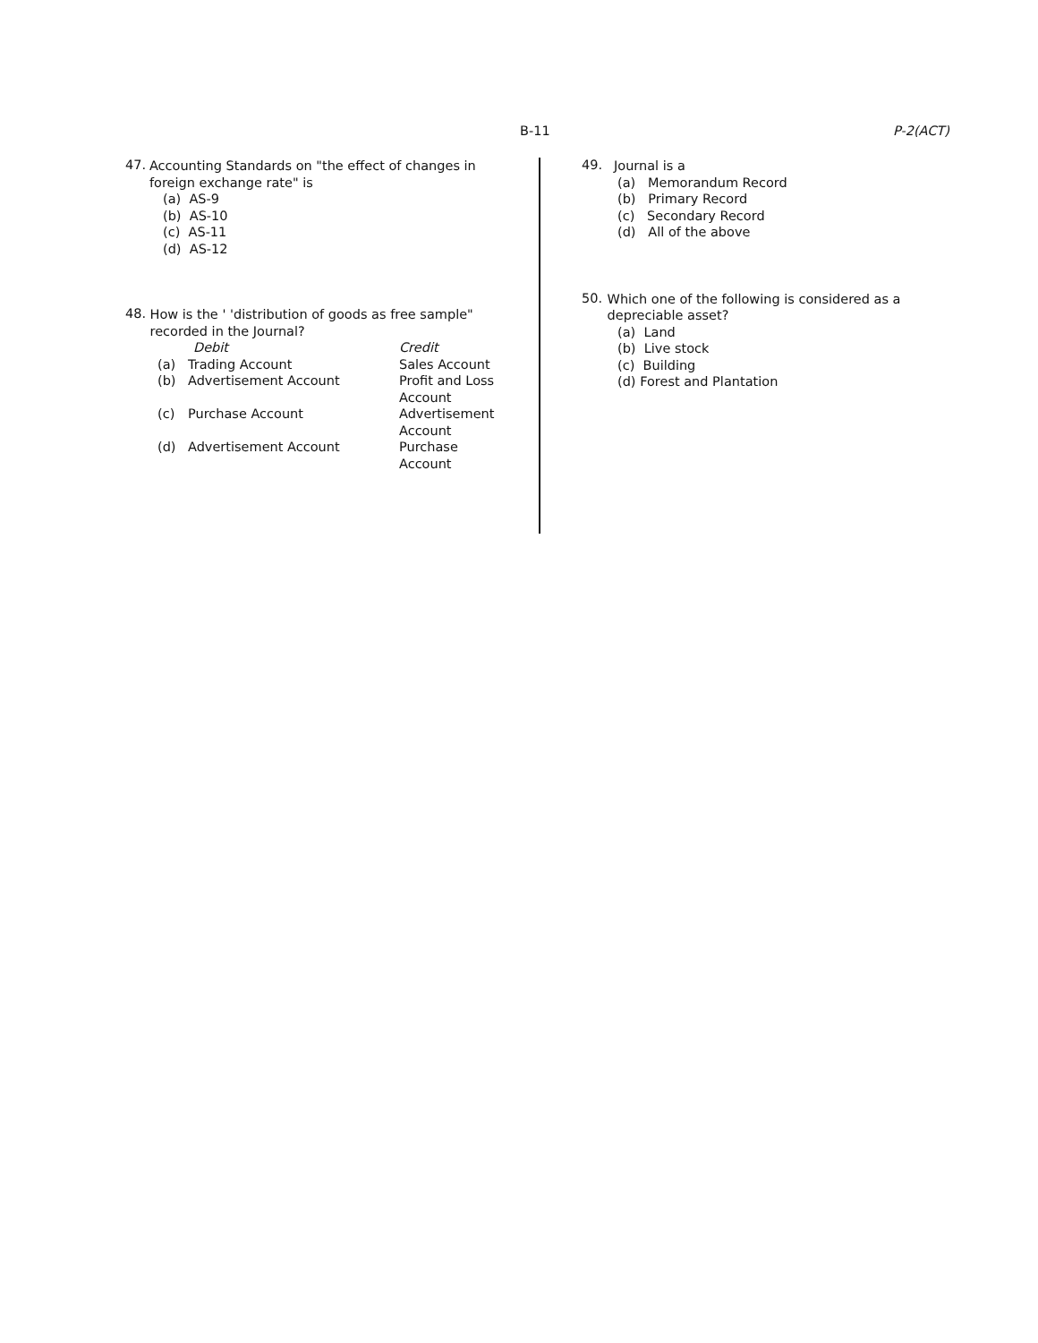B-11 P-2(ACT)
47.
Accounting Standards on "the effect of changes in foreign exchange rate" is
(a) AS-9
(b) AS-10
(c) AS-11
(d) AS-12
48.
How is the ' 'distribution of goods as free sample" recorded in the Journal?
| | Debit | Credit |
| --- | --- | --- |
| (a) | Trading Account | Sales Account |
| (b) | Advertisement Account | Profit and Loss Account |
| (c) | Purchase Account | Advertisement Account |
| (d) | Advertisement Account | Purchase Account |
49.
Journal is a
(a) Memorandum Record
(b) Primary Record
(c) Secondary Record
(d) All of the above
50.
Which one of the following is considered as a depreciable asset?
(a) Land
(b) Live stock
(c) Building
(d) Forest and Plantation